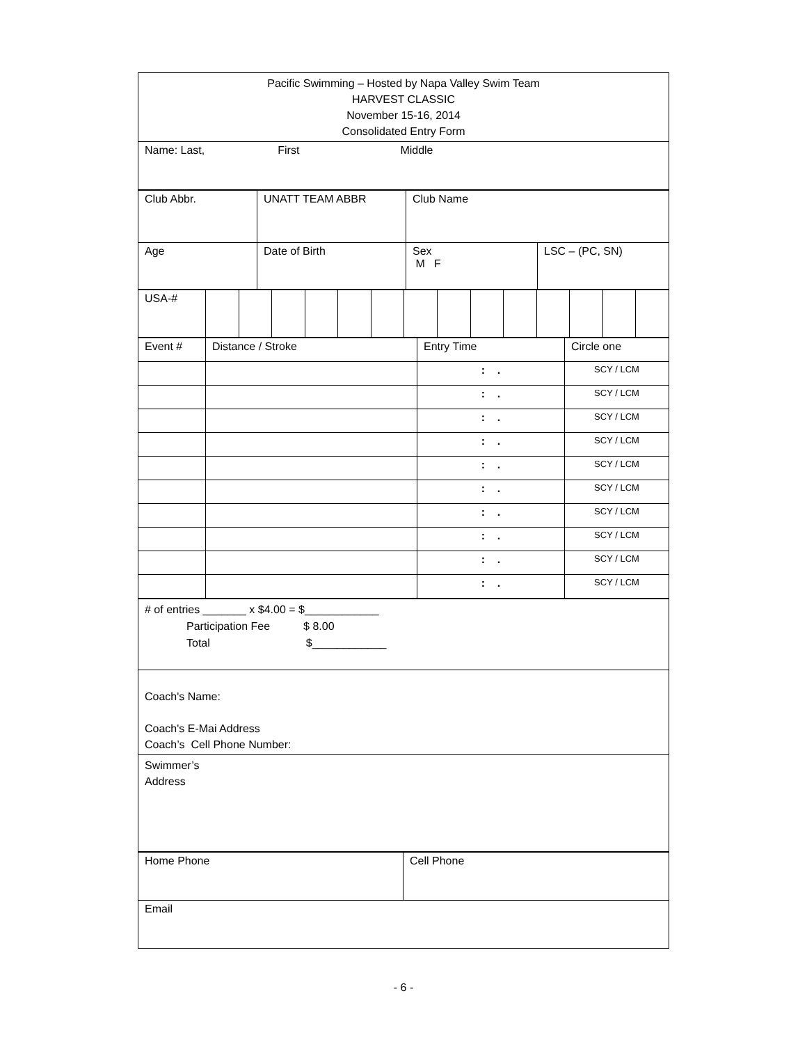| Pacific Swimming – Hosted by Napa Valley Swim Team HARVEST CLASSIC November 15-16, 2014 Consolidated Entry Form |
| Name: Last, First Middle |
| Club Abbr. | UNATT TEAM ABBR | Club Name | |
| Age | Date of Birth | Sex M F | LSC – (PC, SN) |
| USA-# | | | | | | | | | | | | | | |
| Event # | Distance / Stroke | Entry Time | Circle one |
| | | : . | SCY / LCM |
| | | : . | SCY / LCM |
| | | : . | SCY / LCM |
| | | : . | SCY / LCM |
| | | : . | SCY / LCM |
| | | : . | SCY / LCM |
| | | : . | SCY / LCM |
| | | : . | SCY / LCM |
| | | : . | SCY / LCM |
| | | : . | SCY / LCM |
| # of entries _______ x $4.00 = $____________ Participation Fee $ 8.00 Total $____________ |
| Coach's Name: Coach's E-Mai Address Coach’s Cell Phone Number: |
| Swimmer’s Address |
| Home Phone | Cell Phone |
| Email | |
- 6 -